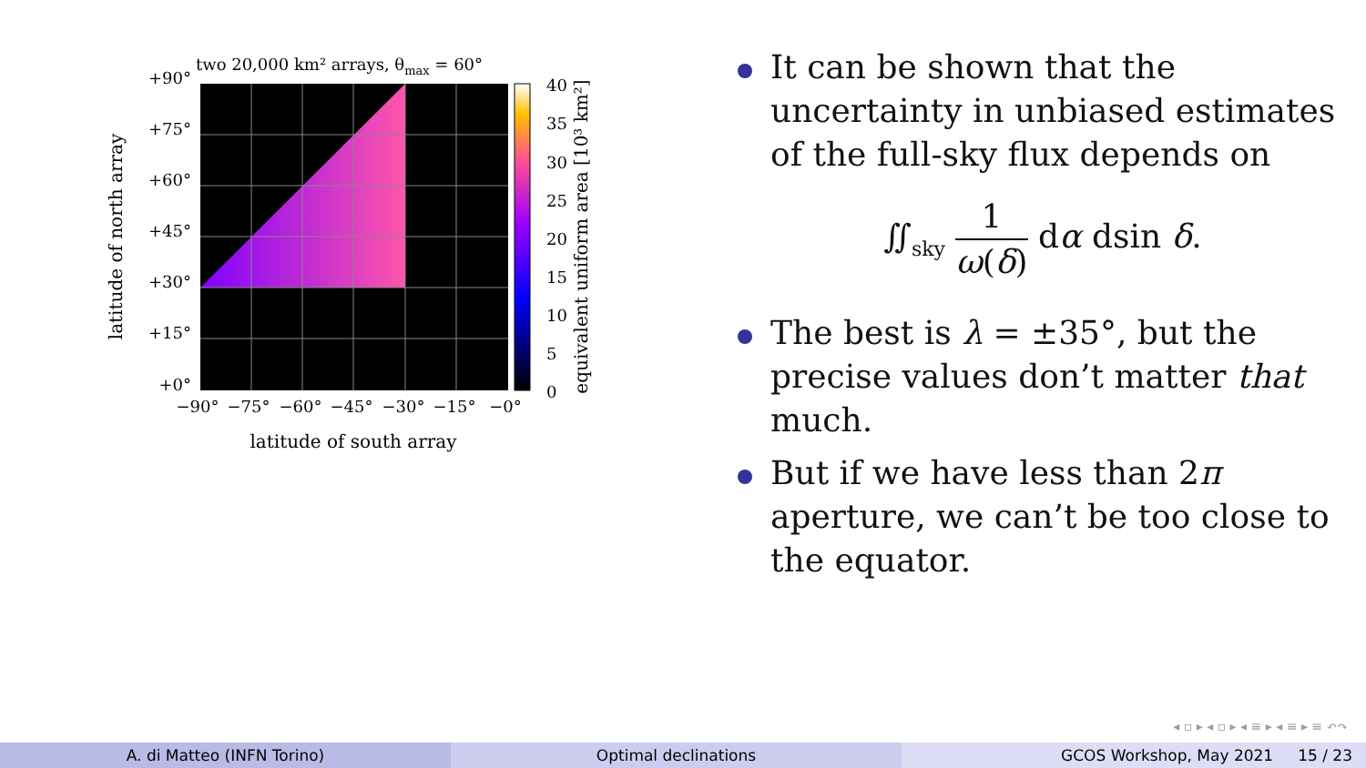two 20,000 km² arrays, θmax = 60°
+90°
+75°
+60°
+45°
+30°
+15°
+0°
−90°
−75°
−60°
−45°
−30°
−15°
−0°
40
35
30
25
20
15
10
5
0
latitude of south array
latitude of north array
equivalent uniform area [10³ km²]
It can be shown that the uncertainty in unbiased estimates of the full-sky flux depends on
∬<sub>sky</sub> 1 ω(δ) dα dsin δ.
The best is λ = ±35°, but the precise values don’t matter that much.
But if we have less than 2π aperture, we can’t be too close to the equator.
◂ ▫ ▸ ◂ ▫ ▸ ◂ ≡ ▸ ◂ ≡ ▸ ≡ ↶↷
A. di Matteo (INFN Torino) Optimal declinations GCOS Workshop, May 2021 15 / 23